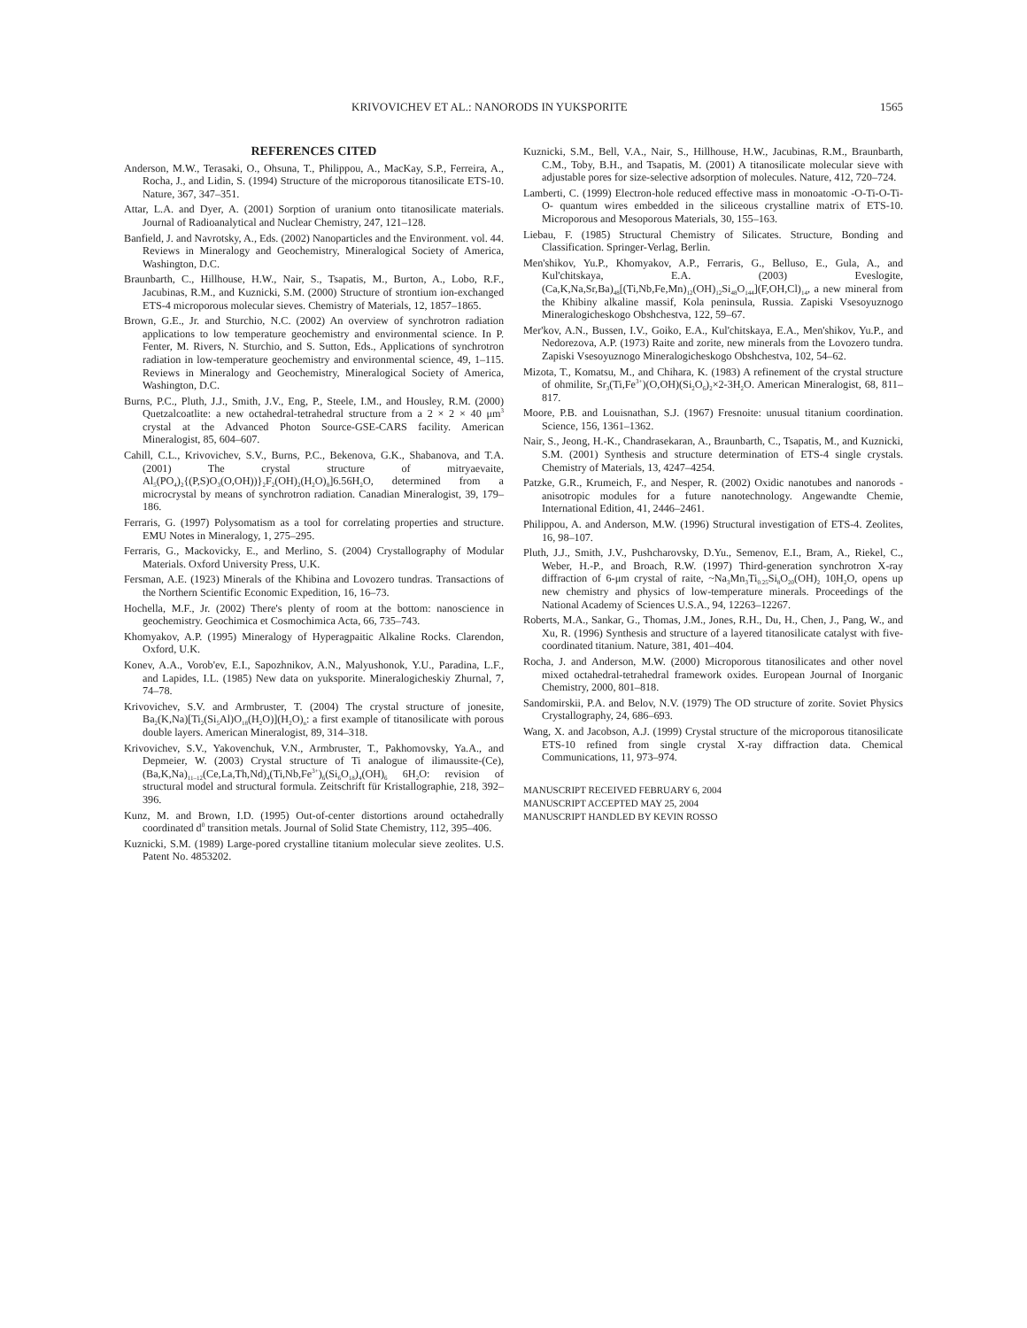KRIVOVICHEV ET AL.: NANORODS IN YUKSPORITE 1565
REFERENCES CITED
Anderson, M.W., Terasaki, O., Ohsuna, T., Philippou, A., MacKay, S.P., Ferreira, A., Rocha, J., and Lidin, S. (1994) Structure of the microporous titanosilicate ETS-10. Nature, 367, 347–351.
Attar, L.A. and Dyer, A. (2001) Sorption of uranium onto titanosilicate materials. Journal of Radioanalytical and Nuclear Chemistry, 247, 121–128.
Banfield, J. and Navrotsky, A., Eds. (2002) Nanoparticles and the Environment. vol. 44. Reviews in Mineralogy and Geochemistry, Mineralogical Society of America, Washington, D.C.
Braunbarth, C., Hillhouse, H.W., Nair, S., Tsapatis, M., Burton, A., Lobo, R.F., Jacubinas, R.M., and Kuznicki, S.M. (2000) Structure of strontium ion-exchanged ETS-4 microporous molecular sieves. Chemistry of Materials, 12, 1857–1865.
Brown, G.E., Jr. and Sturchio, N.C. (2002) An overview of synchrotron radiation applications to low temperature geochemistry and environmental science. In P. Fenter, M. Rivers, N. Sturchio, and S. Sutton, Eds., Applications of synchrotron radiation in low-temperature geochemistry and environmental science, 49, 1–115. Reviews in Mineralogy and Geochemistry, Mineralogical Society of America, Washington, D.C.
Burns, P.C., Pluth, J.J., Smith, J.V., Eng, P., Steele, I.M., and Housley, R.M. (2000) Quetzalcoatlite: a new octahedral-tetrahedral structure from a 2 × 2 × 40 μm<sup>3</sup> crystal at the Advanced Photon Source-GSE-CARS facility. American Mineralogist, 85, 604–607.
Cahill, C.L., Krivovichev, S.V., Burns, P.C., Bekenova, G.K., Shabanova, and T.A. (2001) The crystal structure of mitryaevaite, Al<sub>5</sub>(PO<sub>4</sub>)<sub>2</sub>{(P,S)O<sub>3</sub>(O,OH))}<sub>2</sub>F<sub>2</sub>(OH)<sub>2</sub>(H<sub>2</sub>O)<sub>8</sub>]6.56H<sub>2</sub>O, determined from a microcrystal by means of synchrotron radiation. Canadian Mineralogist, 39, 179–186.
Ferraris, G. (1997) Polysomatism as a tool for correlating properties and structure. EMU Notes in Mineralogy, 1, 275–295.
Ferraris, G., Mackovicky, E., and Merlino, S. (2004) Crystallography of Modular Materials. Oxford University Press, U.K.
Fersman, A.E. (1923) Minerals of the Khibina and Lovozero tundras. Transactions of the Northern Scientific Economic Expedition, 16, 16–73.
Hochella, M.F., Jr. (2002) There's plenty of room at the bottom: nanoscience in geochemistry. Geochimica et Cosmochimica Acta, 66, 735–743.
Khomyakov, A.P. (1995) Mineralogy of Hyperagpaitic Alkaline Rocks. Clarendon, Oxford, U.K.
Konev, A.A., Vorob'ev, E.I., Sapozhnikov, A.N., Malyushonok, Y.U., Paradina, L.F., and Lapides, I.L. (1985) New data on yuksporite. Mineralogicheskiy Zhurnal, 7, 74–78.
Krivovichev, S.V. and Armbruster, T. (2004) The crystal structure of jonesite, Ba<sub>2</sub>(K,Na)[Ti<sub>2</sub>(Si<sub>5</sub>Al)O<sub>18</sub>(H<sub>2</sub>O)](H<sub>2</sub>O)<sub>n</sub>: a first example of titanosilicate with porous double layers. American Mineralogist, 89, 314–318.
Krivovichev, S.V., Yakovenchuk, V.N., Armbruster, T., Pakhomovsky, Ya.A., and Depmeier, W. (2003) Crystal structure of Ti analogue of ilimaussite-(Ce), (Ba,K,Na)<sub>11–12</sub>(Ce,La,Th,Nd)<sub>4</sub>(Ti,Nb,Fe<sup>3+</sup>)<sub>6</sub>(Si<sub>6</sub>O<sub>18</sub>)<sub>4</sub>(OH)<sub>6</sub> 6H<sub>2</sub>O: revision of structural model and structural formula. Zeitschrift für Kristallographie, 218, 392–396.
Kunz, M. and Brown, I.D. (1995) Out-of-center distortions around octahedrally coordinated d<sup>0</sup> transition metals. Journal of Solid State Chemistry, 112, 395–406.
Kuznicki, S.M. (1989) Large-pored crystalline titanium molecular sieve zeolites. U.S. Patent No. 4853202.
Kuznicki, S.M., Bell, V.A., Nair, S., Hillhouse, H.W., Jacubinas, R.M., Braunbarth, C.M., Toby, B.H., and Tsapatis, M. (2001) A titanosilicate molecular sieve with adjustable pores for size-selective adsorption of molecules. Nature, 412, 720–724.
Lamberti, C. (1999) Electron-hole reduced effective mass in monoatomic -O-Ti-O-Ti-O- quantum wires embedded in the siliceous crystalline matrix of ETS-10. Microporous and Mesoporous Materials, 30, 155–163.
Liebau, F. (1985) Structural Chemistry of Silicates. Structure, Bonding and Classification. Springer-Verlag, Berlin.
Men'shikov, Yu.P., Khomyakov, A.P., Ferraris, G., Belluso, E., Gula, A., and Kul'chitskaya, E.A. (2003) Eveslogite, (Ca,K,Na,Sr,Ba)<sub>48</sub>[(Ti,Nb,Fe,Mn)<sub>12</sub>(OH)<sub>12</sub>Si<sub>48</sub>O<sub>144</sub>](F,OH,Cl)<sub>14</sub>, a new mineral from the Khibiny alkaline massif, Kola peninsula, Russia. Zapiski Vsesoyuznogo Mineralogicheskogo Obshchestva, 122, 59–67.
Mer'kov, A.N., Bussen, I.V., Goiko, E.A., Kul'chitskaya, E.A., Men'shikov, Yu.P., and Nedorezova, A.P. (1973) Raite and zorite, new minerals from the Lovozero tundra. Zapiski Vsesoyuznogo Mineralogicheskogo Obshchestva, 102, 54–62.
Mizota, T., Komatsu, M., and Chihara, K. (1983) A refinement of the crystal structure of ohmilite, Sr<sub>3</sub>(Ti,Fe<sup>3+</sup>)(O,OH)(Si<sub>2</sub>O<sub>6</sub>)<sub>2</sub>×2-3H<sub>2</sub>O. American Mineralogist, 68, 811–817.
Moore, P.B. and Louisnathan, S.J. (1967) Fresnoite: unusual titanium coordination. Science, 156, 1361–1362.
Nair, S., Jeong, H.-K., Chandrasekaran, A., Braunbarth, C., Tsapatis, M., and Kuznicki, S.M. (2001) Synthesis and structure determination of ETS-4 single crystals. Chemistry of Materials, 13, 4247–4254.
Patzke, G.R., Krumeich, F., and Nesper, R. (2002) Oxidic nanotubes and nanorods - anisotropic modules for a future nanotechnology. Angewandte Chemie, International Edition, 41, 2446–2461.
Philippou, A. and Anderson, M.W. (1996) Structural investigation of ETS-4. Zeolites, 16, 98–107.
Pluth, J.J., Smith, J.V., Pushcharovsky, D.Yu., Semenov, E.I., Bram, A., Riekel, C., Weber, H.-P., and Broach, R.W. (1997) Third-generation synchrotron X-ray diffraction of 6-μm crystal of raite, ~Na<sub>3</sub>Mn<sub>3</sub>Ti<sub>0.25</sub>Si<sub>8</sub>O<sub>20</sub>(OH)<sub>2</sub> 10H<sub>2</sub>O, opens up new chemistry and physics of low-temperature minerals. Proceedings of the National Academy of Sciences U.S.A., 94, 12263–12267.
Roberts, M.A., Sankar, G., Thomas, J.M., Jones, R.H., Du, H., Chen, J., Pang, W., and Xu, R. (1996) Synthesis and structure of a layered titanosilicate catalyst with five-coordinated titanium. Nature, 381, 401–404.
Rocha, J. and Anderson, M.W. (2000) Microporous titanosilicates and other novel mixed octahedral-tetrahedral framework oxides. European Journal of Inorganic Chemistry, 2000, 801–818.
Sandomirskii, P.A. and Belov, N.V. (1979) The OD structure of zorite. Soviet Physics Crystallography, 24, 686–693.
Wang, X. and Jacobson, A.J. (1999) Crystal structure of the microporous titanosilicate ETS-10 refined from single crystal X-ray diffraction data. Chemical Communications, 11, 973–974.
MANUSCRIPT RECEIVED FEBRUARY 6, 2004
MANUSCRIPT ACCEPTED MAY 25, 2004
MANUSCRIPT HANDLED BY KEVIN ROSSO